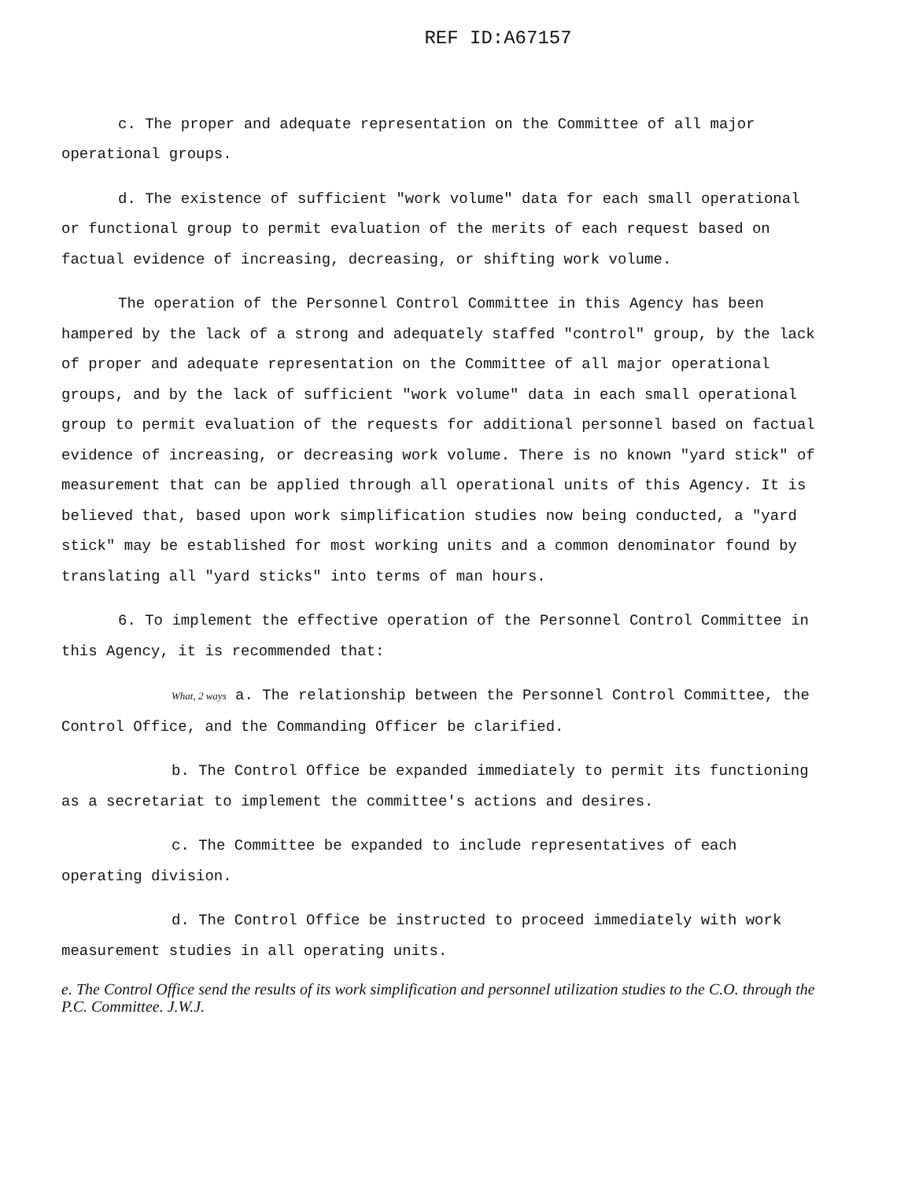REF ID:A67157
c. The proper and adequate representation on the Committee of all major operational groups.
d. The existence of sufficient "work volume" data for each small operational or functional group to permit evaluation of the merits of each request based on factual evidence of increasing, decreasing, or shifting work volume.
The operation of the Personnel Control Committee in this Agency has been hampered by the lack of a strong and adequately staffed "control" group, by the lack of proper and adequate representation on the Committee of all major operational groups, and by the lack of sufficient "work volume" data in each small operational group to permit evaluation of the requests for additional personnel based on factual evidence of increasing, or decreasing work volume. There is no known "yard stick" of measurement that can be applied through all operational units of this Agency. It is believed that, based upon work simplification studies now being conducted, a "yard stick" may be established for most working units and a common denominator found by translating all "yard sticks" into terms of man hours.
6. To implement the effective operation of the Personnel Control Committee in this Agency, it is recommended that:
What, 2 ways a. The relationship between the Personnel Control Committee, the Control Office, and the Commanding Officer be clarified.
b. The Control Office be expanded immediately to permit its functioning as a secretariat to implement the committee's actions and desires.
c. The Committee be expanded to include representatives of each operating division.
d. The Control Office be instructed to proceed immediately with work measurement studies in all operating units.
e. The Control Office send the results of its work simplification and personnel utilization studies to the C.O. through the P.C. Committee. J.W.J.